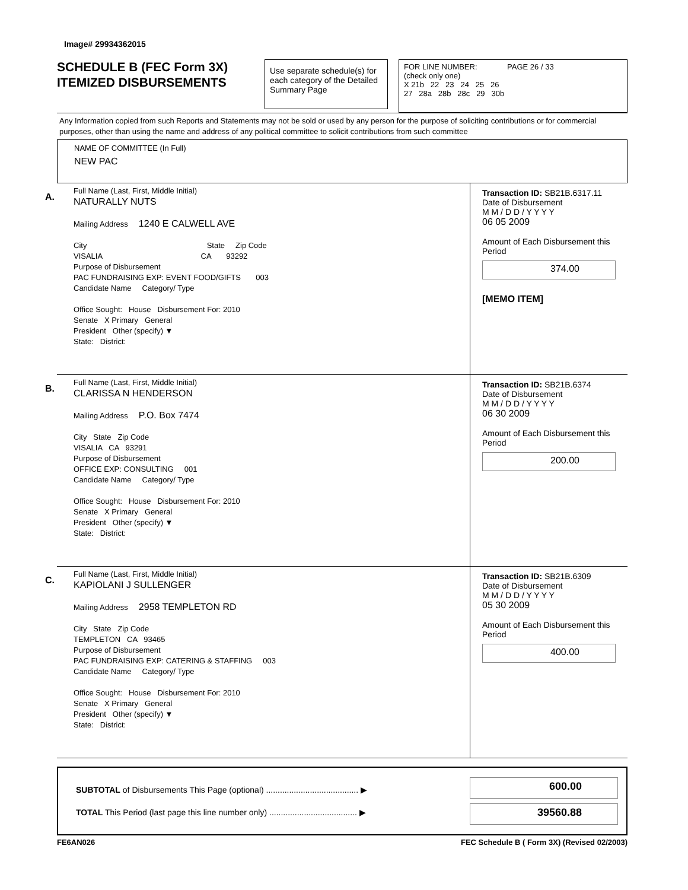Image# 29934362015
SCHEDULE B (FEC Form 3X)
ITEMIZED DISBURSEMENTS
Use separate schedule(s) for each category of the Detailed Summary Page
FOR LINE NUMBER: PAGE 26 / 33
(check only one)
X 21b 22 23 24 25 26
27 28a 28b 28c 29 30b
Any Information copied from such Reports and Statements may not be sold or used by any person for the purpose of soliciting contributions or for commercial purposes, other than using the name and address of any political committee to solicit contributions from such committee
NAME OF COMMITTEE (In Full)
NEW PAC
A.
Full Name (Last, First, Middle Initial)
NATURALLY NUTS
Mailing Address 1240 E CALWELL AVE
City State Zip Code
VISALIA CA 93292
Purpose of Disbursement
PAC FUNDRAISING EXP: EVENT FOOD/GIFTS 003
Candidate Name Category/ Type
Office Sought: House Disbursement For: 2010
Senate X Primary General
President Other (specify) ▼
State: District:
Transaction ID: SB21B.6317.11
Date of Disbursement
M M / D D / Y Y Y Y
06 05 2009
Amount of Each Disbursement this Period
374.00
[MEMO ITEM]
B.
Full Name (Last, First, Middle Initial)
CLARISSA N HENDERSON
Mailing Address P.O. Box 7474
City State Zip Code
VISALIA CA 93291
Purpose of Disbursement
OFFICE EXP: CONSULTING 001
Candidate Name Category/ Type
Office Sought: House Disbursement For: 2010
Senate X Primary General
President Other (specify) ▼
State: District:
Transaction ID: SB21B.6374
Date of Disbursement
M M / D D / Y Y Y Y
06 30 2009
Amount of Each Disbursement this Period
200.00
C.
Full Name (Last, First, Middle Initial)
KAPIOLANI J SULLENGER
Mailing Address 2958 TEMPLETON RD
City State Zip Code
TEMPLETON CA 93465
Purpose of Disbursement
PAC FUNDRAISING EXP: CATERING & STAFFING 003
Candidate Name Category/ Type
Office Sought: House Disbursement For: 2010
Senate X Primary General
President Other (specify) ▼
State: District:
Transaction ID: SB21B.6309
Date of Disbursement
M M / D D / Y Y Y Y
05 30 2009
Amount of Each Disbursement this Period
400.00
SUBTOTAL of Disbursements This Page (optional) ........................................ ▶
TOTAL This Period (last page this line number only) ...................................... ▶
600.00
39560.88
FE6AN026 FEC Schedule B ( Form 3X) (Revised 02/2003)